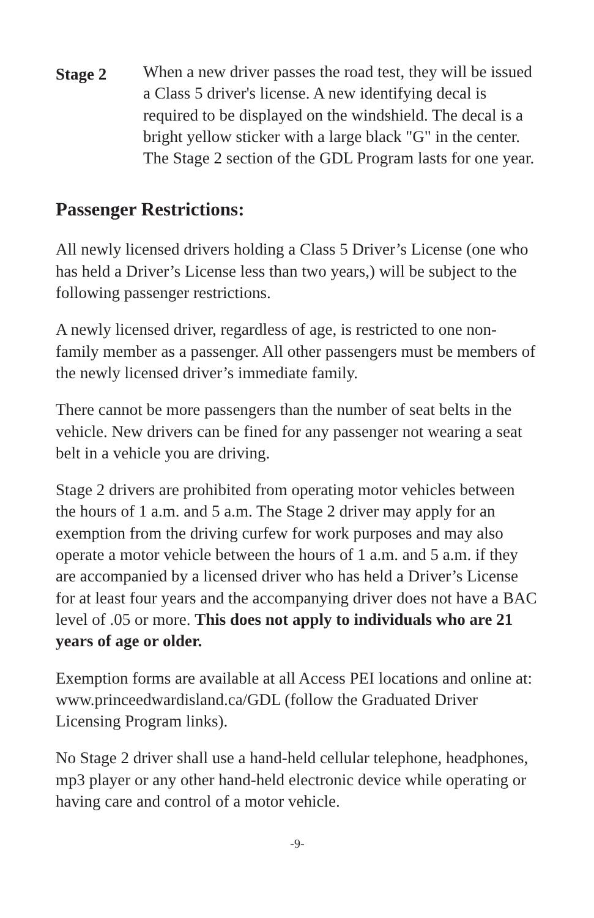Stage 2
When a new driver passes the road test, they will be issued a Class 5 driver's license. A new identifying decal is required to be displayed on the windshield. The decal is a bright yellow sticker with a large black "G" in the center. The Stage 2 section of the GDL Program lasts for one year.
Passenger Restrictions:
All newly licensed drivers holding a Class 5 Driver’s License (one who has held a Driver’s License less than two years,) will be subject to the following passenger restrictions.
A newly licensed driver, regardless of age, is restricted to one non-family member as a passenger. All other passengers must be members of the newly licensed driver’s immediate family.
There cannot be more passengers than the number of seat belts in the vehicle. New drivers can be fined for any passenger not wearing a seat belt in a vehicle you are driving.
Stage 2 drivers are prohibited from operating motor vehicles between the hours of 1 a.m. and 5 a.m. The Stage 2 driver may apply for an exemption from the driving curfew for work purposes and may also operate a motor vehicle between the hours of 1 a.m. and 5 a.m. if they are accompanied by a licensed driver who has held a Driver’s License for at least four years and the accompanying driver does not have a BAC level of .05 or more. This does not apply to individuals who are 21 years of age or older.
Exemption forms are available at all Access PEI locations and online at: www.princeedwardisland.ca/GDL (follow the Graduated Driver Licensing Program links).
No Stage 2 driver shall use a hand-held cellular telephone, headphones, mp3 player or any other hand-held electronic device while operating or having care and control of a motor vehicle.
-9-